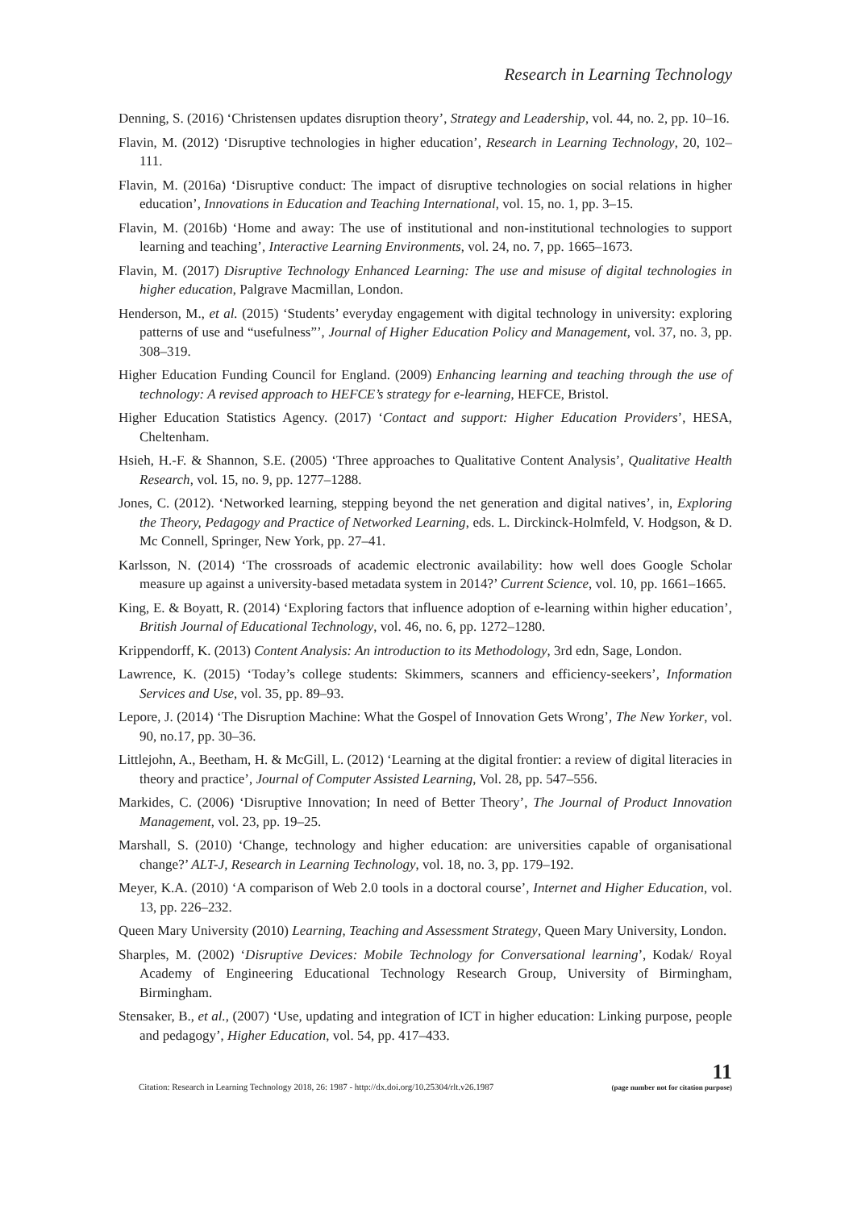Research in Learning Technology
Denning, S. (2016) ‘Christensen updates disruption theory’, Strategy and Leadership, vol. 44, no. 2, pp. 10–16.
Flavin, M. (2012) ‘Disruptive technologies in higher education’, Research in Learning Technology, 20, 102–111.
Flavin, M. (2016a) ‘Disruptive conduct: The impact of disruptive technologies on social relations in higher education’, Innovations in Education and Teaching International, vol. 15, no. 1, pp. 3–15.
Flavin, M. (2016b) ‘Home and away: The use of institutional and non-institutional technologies to support learning and teaching’, Interactive Learning Environments, vol. 24, no. 7, pp. 1665–1673.
Flavin, M. (2017) Disruptive Technology Enhanced Learning: The use and misuse of digital technologies in higher education, Palgrave Macmillan, London.
Henderson, M., et al. (2015) ‘Students’ everyday engagement with digital technology in university: exploring patterns of use and “usefulness”’, Journal of Higher Education Policy and Management, vol. 37, no. 3, pp. 308–319.
Higher Education Funding Council for England. (2009) Enhancing learning and teaching through the use of technology: A revised approach to HEFCE’s strategy for e-learning, HEFCE, Bristol.
Higher Education Statistics Agency. (2017) ‘Contact and support: Higher Education Providers’, HESA, Cheltenham.
Hsieh, H.-F. & Shannon, S.E. (2005) ‘Three approaches to Qualitative Content Analysis’, Qualitative Health Research, vol. 15, no. 9, pp. 1277–1288.
Jones, C. (2012). ‘Networked learning, stepping beyond the net generation and digital natives’, in, Exploring the Theory, Pedagogy and Practice of Networked Learning, eds. L. Dirckinck-Holmfeld, V. Hodgson, & D. Mc Connell, Springer, New York, pp. 27–41.
Karlsson, N. (2014) ‘The crossroads of academic electronic availability: how well does Google Scholar measure up against a university-based metadata system in 2014?’ Current Science, vol. 10, pp. 1661–1665.
King, E. & Boyatt, R. (2014) ‘Exploring factors that influence adoption of e-learning within higher education’, British Journal of Educational Technology, vol. 46, no. 6, pp. 1272–1280.
Krippendorff, K. (2013) Content Analysis: An introduction to its Methodology, 3rd edn, Sage, London.
Lawrence, K. (2015) ‘Today’s college students: Skimmers, scanners and efficiency-seekers’, Information Services and Use, vol. 35, pp. 89–93.
Lepore, J. (2014) ‘The Disruption Machine: What the Gospel of Innovation Gets Wrong’, The New Yorker, vol. 90, no.17, pp. 30–36.
Littlejohn, A., Beetham, H. & McGill, L. (2012) ‘Learning at the digital frontier: a review of digital literacies in theory and practice’, Journal of Computer Assisted Learning, Vol. 28, pp. 547–556.
Markides, C. (2006) ‘Disruptive Innovation; In need of Better Theory’, The Journal of Product Innovation Management, vol. 23, pp. 19–25.
Marshall, S. (2010) ‘Change, technology and higher education: are universities capable of organisational change?’ ALT-J, Research in Learning Technology, vol. 18, no. 3, pp. 179–192.
Meyer, K.A. (2010) ‘A comparison of Web 2.0 tools in a doctoral course’, Internet and Higher Education, vol. 13, pp. 226–232.
Queen Mary University (2010) Learning, Teaching and Assessment Strategy, Queen Mary University, London.
Sharples, M. (2002) ‘Disruptive Devices: Mobile Technology for Conversational learning’, Kodak/ Royal Academy of Engineering Educational Technology Research Group, University of Birmingham, Birmingham.
Stensaker, B., et al., (2007) ‘Use, updating and integration of ICT in higher education: Linking purpose, people and pedagogy’, Higher Education, vol. 54, pp. 417–433.
Citation: Research in Learning Technology 2018, 26: 1987 - http://dx.doi.org/10.25304/rlt.v26.1987
11
(page number not for citation purpose)